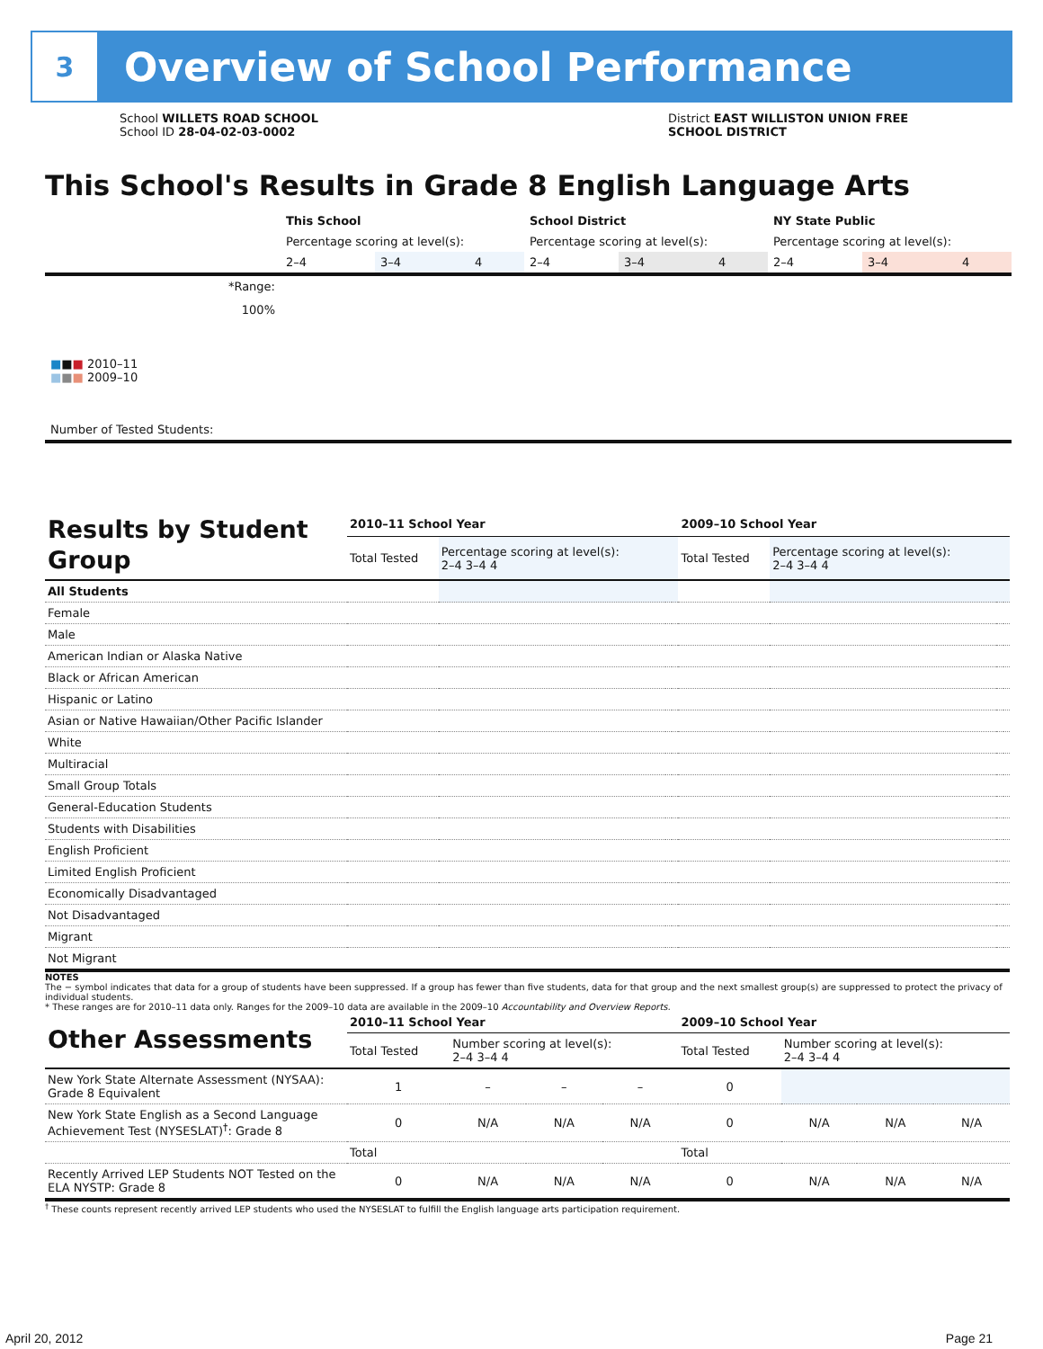3
Overview of School Performance
School WILLETS ROAD SCHOOL
School ID 28-04-02-03-0002
District EAST WILLISTON UNION FREE SCHOOL DISTRICT
This School's Results in Grade 8 English Language Arts
| | This School | | | School District | | | NY State Public | | |
| | Percentage scoring at level(s): | | | Percentage scoring at level(s): | | | Percentage scoring at level(s): | | |
| | 2–4 | 3–4 | 4 | 2–4 | 3–4 | 4 | 2–4 | 3–4 | 4 |
| *Range: | | | | | | | | | |
| 100% | | | | | | | | | |
| ■ ■ ■ 2010–11 ■ ■ ■ 2009–10 | | | | | | | | | |
| Number of Tested Students: | | | | | | | | | |
| Results by Student Group | 2010–11 School Year | | | | 2009–10 School Year | | | |
| --- | --- | --- | --- | --- | --- | --- | --- | --- |
| | Total Tested | Percentage scoring at level(s): 2–4 3–4 4 | | | Total Tested | Percentage scoring at level(s): 2–4 3–4 4 | | |
| All Students | | | | | | | | |
| Female | | | | | | | | |
| Male | | | | | | | | |
| American Indian or Alaska Native | | | | | | | | |
| Black or African American | | | | | | | | |
| Hispanic or Latino | | | | | | | | |
| Asian or Native Hawaiian/Other Pacific Islander | | | | | | | | |
| White | | | | | | | | |
| Multiracial | | | | | | | | |
| Small Group Totals | | | | | | | | |
| General-Education Students | | | | | | | | |
| Students with Disabilities | | | | | | | | |
| English Proficient | | | | | | | | |
| Limited English Proficient | | | | | | | | |
| Economically Disadvantaged | | | | | | | | |
| Not Disadvantaged | | | | | | | | |
| Migrant | | | | | | | | |
| Not Migrant | | | | | | | | |
NOTES
The − symbol indicates that data for a group of students have been suppressed. If a group has fewer than five students, data for that group and the next smallest group(s) are suppressed to protect the privacy of individual students.
* These ranges are for 2010–11 data only. Ranges for the 2009–10 data are available in the 2009–10 Accountability and Overview Reports.
| Other Assessments | 2010–11 School Year | | | | 2009–10 School Year | | | |
| --- | --- | --- | --- | --- | --- | --- | --- | --- |
| | Total Tested | Number scoring at level(s): 2–4 3–4 4 | | | Total Tested | Number scoring at level(s): 2–4 3–4 4 | | |
| New York State Alternate Assessment (NYSAA): Grade 8 Equivalent | 1 | – | – | – | 0 | | | |
| New York State English as a Second Language Achievement Test (NYSESLAT)<sup>†</sup>: Grade 8 | 0 | N/A | N/A | N/A | 0 | N/A | N/A | N/A |
| | Total | | | | Total | | | |
| Recently Arrived LEP Students NOT Tested on the ELA NYSTP: Grade 8 | 0 | N/A | N/A | N/A | 0 | N/A | N/A | N/A |
<sup>†</sup> These counts represent recently arrived LEP students who used the NYSESLAT to fulfill the English language arts participation requirement.
April 20, 2012 Page 21